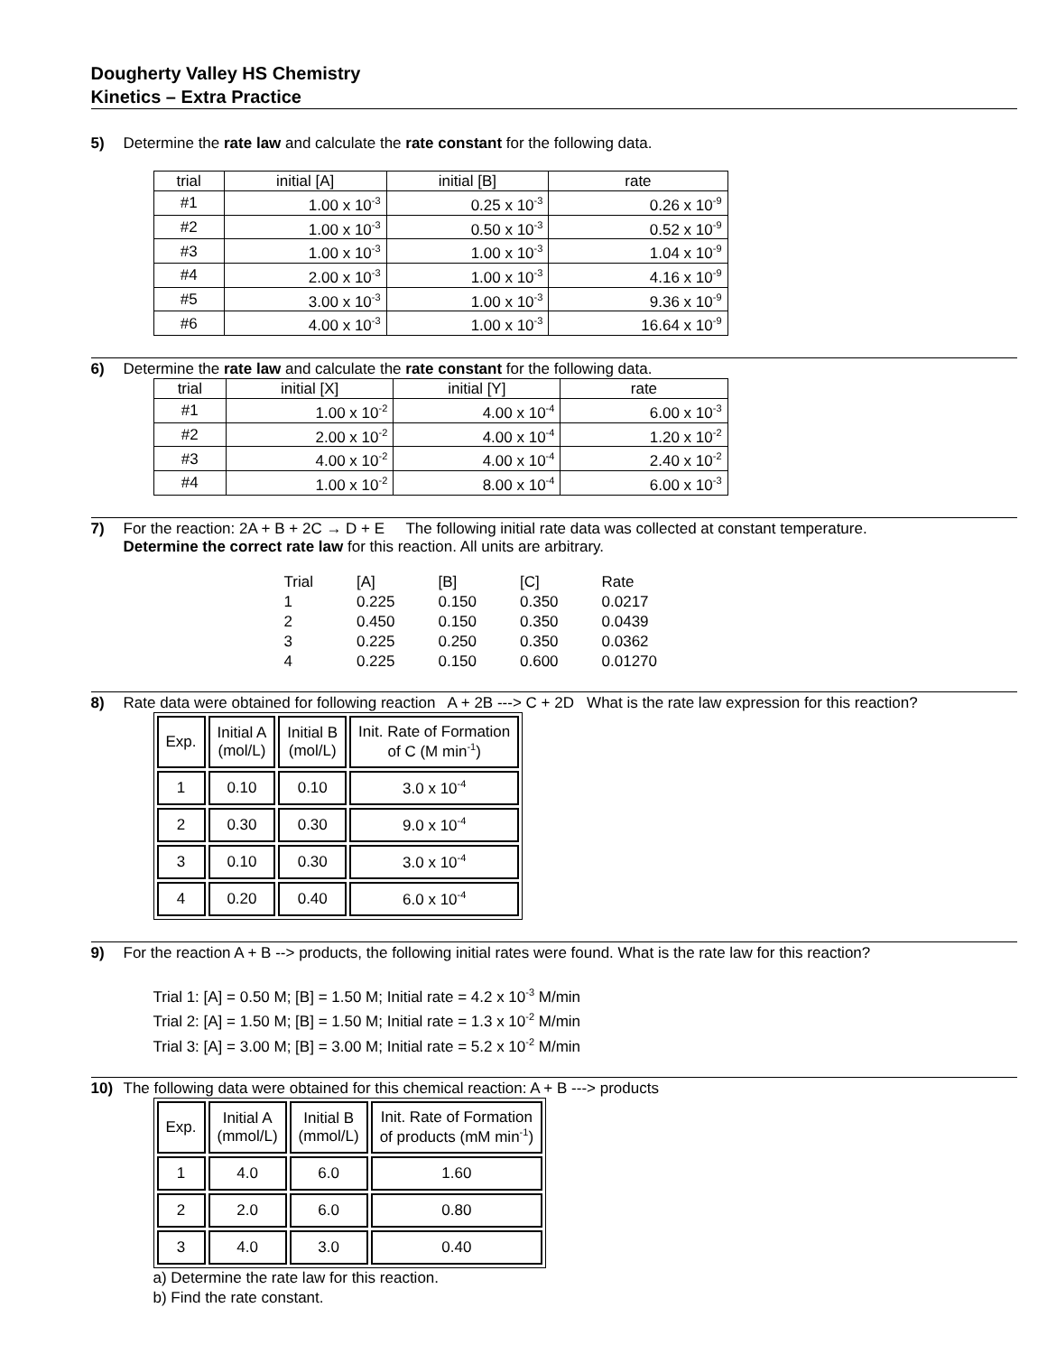Dougherty Valley HS Chemistry
Kinetics – Extra Practice
5) Determine the rate law and calculate the rate constant for the following data.
| trial | initial [A] | initial [B] | rate |
| #1 | 1.00 x 10<sup>-3</sup> | 0.25 x 10<sup>-3</sup> | 0.26 x 10<sup>-9</sup> |
| #2 | 1.00 x 10<sup>-3</sup> | 0.50 x 10<sup>-3</sup> | 0.52 x 10<sup>-9</sup> |
| #3 | 1.00 x 10<sup>-3</sup> | 1.00 x 10<sup>-3</sup> | 1.04 x 10<sup>-9</sup> |
| #4 | 2.00 x 10<sup>-3</sup> | 1.00 x 10<sup>-3</sup> | 4.16 x 10<sup>-9</sup> |
| #5 | 3.00 x 10<sup>-3</sup> | 1.00 x 10<sup>-3</sup> | 9.36 x 10<sup>-9</sup> |
| #6 | 4.00 x 10<sup>-3</sup> | 1.00 x 10<sup>-3</sup> | 16.64 x 10<sup>-9</sup> |
6) Determine the rate law and calculate the rate constant for the following data.
| trial | initial [X] | initial [Y] | rate |
| #1 | 1.00 x 10<sup>-2</sup> | 4.00 x 10<sup>-4</sup> | 6.00 x 10<sup>-3</sup> |
| #2 | 2.00 x 10<sup>-2</sup> | 4.00 x 10<sup>-4</sup> | 1.20 x 10<sup>-2</sup> |
| #3 | 4.00 x 10<sup>-2</sup> | 4.00 x 10<sup>-4</sup> | 2.40 x 10<sup>-2</sup> |
| #4 | 1.00 x 10<sup>-2</sup> | 8.00 x 10<sup>-4</sup> | 6.00 x 10<sup>-3</sup> |
7) For the reaction: 2A + B + 2C → D + E The following initial rate data was collected at constant temperature.
Determine the correct rate law for this reaction. All units are arbitrary.
| Trial | [A] | [B] | [C] | Rate |
| 1 | 0.225 | 0.150 | 0.350 | 0.0217 |
| 2 | 0.450 | 0.150 | 0.350 | 0.0439 |
| 3 | 0.225 | 0.250 | 0.350 | 0.0362 |
| 4 | 0.225 | 0.150 | 0.600 | 0.01270 |
8) Rate data were obtained for following reaction A + 2B ---> C + 2D What is the rate law expression for this reaction?
| Exp. | Initial A (mol/L) | Initial B (mol/L) | Init. Rate of Formation of C (M min<sup>-1</sup>) |
| 1 | 0.10 | 0.10 | 3.0 x 10<sup>-4</sup> |
| 2 | 0.30 | 0.30 | 9.0 x 10<sup>-4</sup> |
| 3 | 0.10 | 0.30 | 3.0 x 10<sup>-4</sup> |
| 4 | 0.20 | 0.40 | 6.0 x 10<sup>-4</sup> |
9) For the reaction A + B --> products, the following initial rates were found. What is the rate law for this reaction?
Trial 1: [A] = 0.50 M; [B] = 1.50 M; Initial rate = 4.2 x 10<sup>-3</sup> M/min
Trial 2: [A] = 1.50 M; [B] = 1.50 M; Initial rate = 1.3 x 10<sup>-2</sup> M/min
Trial 3: [A] = 3.00 M; [B] = 3.00 M; Initial rate = 5.2 x 10<sup>-2</sup> M/min
10) The following data were obtained for this chemical reaction: A + B ---> products
| Exp. | Initial A (mmol/L) | Initial B (mmol/L) | Init. Rate of Formation of products (mM min<sup>-1</sup>) |
| 1 | 4.0 | 6.0 | 1.60 |
| 2 | 2.0 | 6.0 | 0.80 |
| 3 | 4.0 | 3.0 | 0.40 |
a) Determine the rate law for this reaction.
b) Find the rate constant.